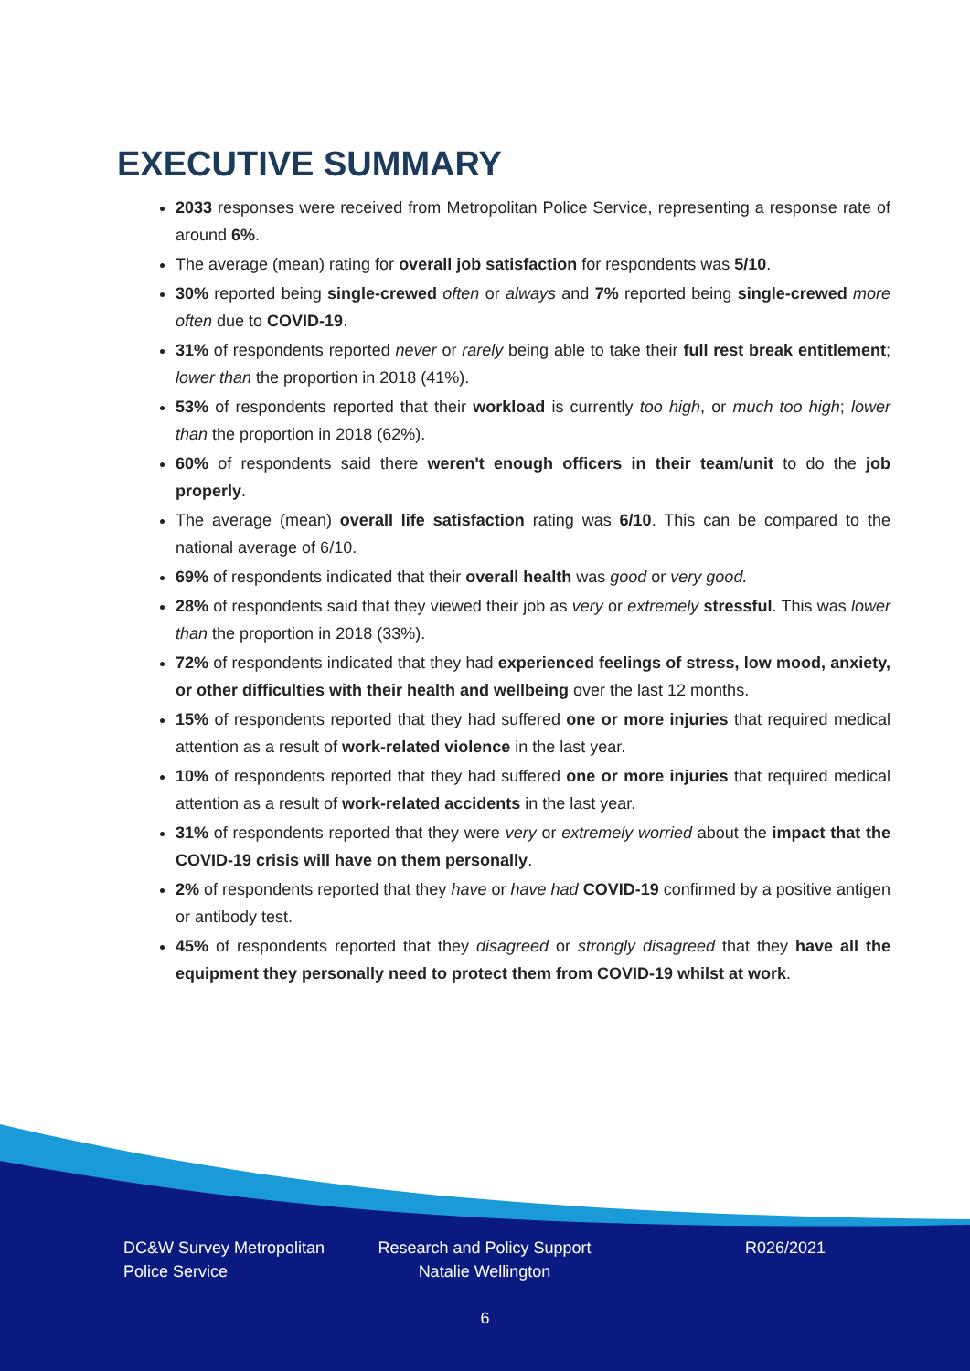EXECUTIVE SUMMARY
2033 responses were received from Metropolitan Police Service, representing a response rate of around 6%.
The average (mean) rating for overall job satisfaction for respondents was 5/10.
30% reported being single-crewed often or always and 7% reported being single-crewed more often due to COVID-19.
31% of respondents reported never or rarely being able to take their full rest break entitlement; lower than the proportion in 2018 (41%).
53% of respondents reported that their workload is currently too high, or much too high; lower than the proportion in 2018 (62%).
60% of respondents said there weren't enough officers in their team/unit to do the job properly.
The average (mean) overall life satisfaction rating was 6/10. This can be compared to the national average of 6/10.
69% of respondents indicated that their overall health was good or very good.
28% of respondents said that they viewed their job as very or extremely stressful. This was lower than the proportion in 2018 (33%).
72% of respondents indicated that they had experienced feelings of stress, low mood, anxiety, or other difficulties with their health and wellbeing over the last 12 months.
15% of respondents reported that they had suffered one or more injuries that required medical attention as a result of work-related violence in the last year.
10% of respondents reported that they had suffered one or more injuries that required medical attention as a result of work-related accidents in the last year.
31% of respondents reported that they were very or extremely worried about the impact that the COVID-19 crisis will have on them personally.
2% of respondents reported that they have or have had COVID-19 confirmed by a positive antigen or antibody test.
45% of respondents reported that they disagreed or strongly disagreed that they have all the equipment they personally need to protect them from COVID-19 whilst at work.
DC&W Survey Metropolitan Police Service
Research and Policy Support Natalie Wellington
R026/2021
6